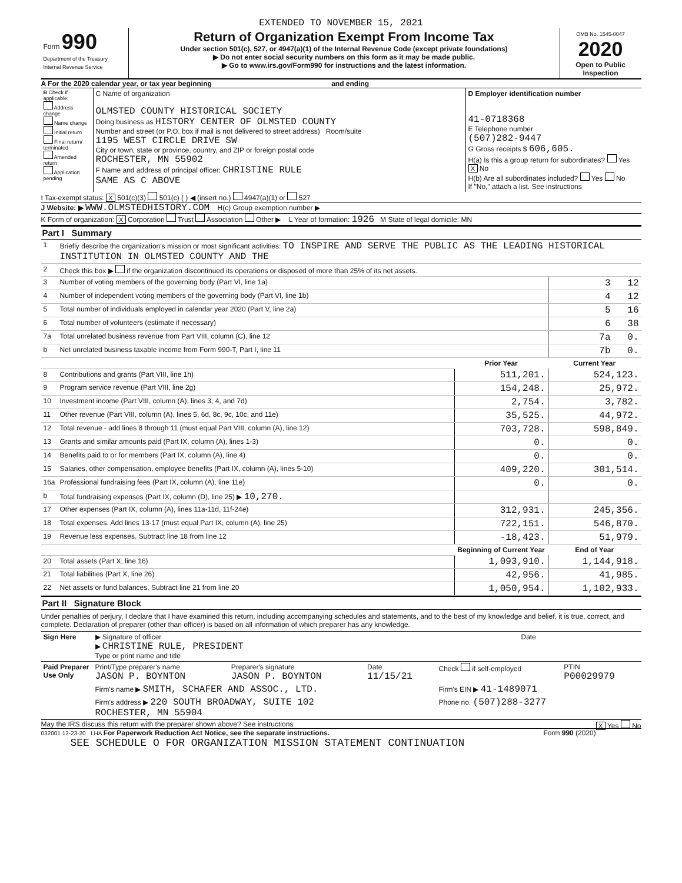EXTENDED TO NOVEMBER 15, 2021
| Form 990 Department of the Treasury Internal Revenue Service | Return of Organization Exempt From Income Tax Under section 501(c), 527, or 4947(a)(1) of the Internal Revenue Code (except private foundations) ▶ Do not enter social security numbers on this form as it may be made public. ▶ Go to www.irs.gov/Form990 for instructions and the latest information. | OMB No. 1545-0047 2020 Open to Public Inspection |
A For the 2020 calendar year, or tax year beginning and ending
| B Check if applicable: Address change Name change Initial return Final return/ terminated Amended return Application pending | C Name of organization OLMSTED COUNTY HISTORICAL SOCIETY Doing business as HISTORY CENTER OF OLMSTED COUNTY Number and street (or P.O. box if mail is not delivered to street address) Room/suite 1195 WEST CIRCLE DRIVE SW City or town, state or province, country, and ZIP or foreign postal code ROCHESTER, MN 55902 F Name and address of principal officer: CHRISTINE RULE SAME AS C ABOVE | D Employer identification number 41-0718368 E Telephone number (507)282-9447 G Gross receipts $ 606,605. H(a) Is this a group return for subordinates? Yes X No H(b) Are all subordinates included? Yes No If "No," attach a list. See instructions |
I Tax-exempt status: X 501(c)(3) 501(c) ( ) ◀ (insert no.) 4947(a)(1) or 527
J Website: ▶ WWW.OLMSTEDHISTORY.COM H(c) Group exemption number ▶
K Form of organization: X Corporation Trust Association Other ▶ L Year of formation: 1926 M State of legal domicile: MN
Part I Summary
| 1 | Briefly describe the organization's mission or most significant activities: TO INSPIRE AND SERVE THE PUBLIC AS THE LEADING HISTORICAL INSTITUTION IN OLMSTED COUNTY AND THE | | |
| 2 | Check this box ▶ if the organization discontinued its operations or disposed of more than 25% of its net assets. | | |
| 3 | Number of voting members of the governing body (Part VI, line 1a) | | 3 12 |
| 4 | Number of independent voting members of the governing body (Part VI, line 1b) | | 4 12 |
| 5 | Total number of individuals employed in calendar year 2020 (Part V, line 2a) | | 5 16 |
| 6 | Total number of volunteers (estimate if necessary) | | 6 38 |
| 7a | Total unrelated business revenue from Part VIII, column (C), line 12 | | 7a 0. |
| b | Net unrelated business taxable income from Form 990-T, Part I, line 11 | | 7b 0. |
| | | Prior Year | Current Year |
| 8 | Contributions and grants (Part VIII, line 1h) | 511,201. | 524,123. |
| 9 | Program service revenue (Part VIII, line 2g) | 154,248. | 25,972. |
| 10 | Investment income (Part VIII, column (A), lines 3, 4, and 7d) | 2,754. | 3,782. |
| 11 | Other revenue (Part VIII, column (A), lines 5, 6d, 8c, 9c, 10c, and 11e) | 35,525. | 44,972. |
| 12 | Total revenue - add lines 8 through 11 (must equal Part VIII, column (A), line 12) | 703,728. | 598,849. |
| 13 | Grants and similar amounts paid (Part IX, column (A), lines 1-3) | 0. | 0. |
| 14 | Benefits paid to or for members (Part IX, column (A), line 4) | 0. | 0. |
| 15 | Salaries, other compensation, employee benefits (Part IX, column (A), lines 5-10) | 409,220. | 301,514. |
| 16a | Professional fundraising fees (Part IX, column (A), line 11e) | 0. | 0. |
| b | Total fundraising expenses (Part IX, column (D), line 25) ▶ 10,270. | | |
| 17 | Other expenses (Part IX, column (A), lines 11a-11d, 11f-24e) | 312,931. | 245,356. |
| 18 | Total expenses. Add lines 13-17 (must equal Part IX, column (A), line 25) | 722,151. | 546,870. |
| 19 | Revenue less expenses. Subtract line 18 from line 12 | -18,423. | 51,979. |
| | | Beginning of Current Year | End of Year |
| 20 | Total assets (Part X, line 16) | 1,093,910. | 1,144,918. |
| 21 | Total liabilities (Part X, line 26) | 42,956. | 41,985. |
| 22 | Net assets or fund balances. Subtract line 21 from line 20 | 1,050,954. | 1,102,933. |
Part II Signature Block
Under penalties of perjury, I declare that I have examined this return, including accompanying schedules and statements, and to the best of my knowledge and belief, it is true, correct, and complete. Declaration of preparer (other than officer) is based on all information of which preparer has any knowledge.
| Sign Here | ▶ Signature of officer ▶ CHRISTINE RULE, PRESIDENT Type or print name and title | Date |
| Paid Preparer Use Only | Print/Type preparer's name JASON P. BOYNTON | Preparer's signature JASON P. BOYNTON | Date 11/15/21 | Check if self-employed | PTIN P00029979 |
| | Firm's name ▶ SMITH, SCHAFER AND ASSOC., LTD. | | | Firm's EIN ▶ 41-1489071 | |
| | Firm's address ▶ 220 SOUTH BROADWAY, SUITE 102 ROCHESTER, MN 55904 | | | Phone no. (507)288-3277 | |
May the IRS discuss this return with the preparer shown above? See instructions X Yes No
032001 12-23-20 LHA For Paperwork Reduction Act Notice, see the separate instructions. Form 990 (2020)
SEE SCHEDULE O FOR ORGANIZATION MISSION STATEMENT CONTINUATION